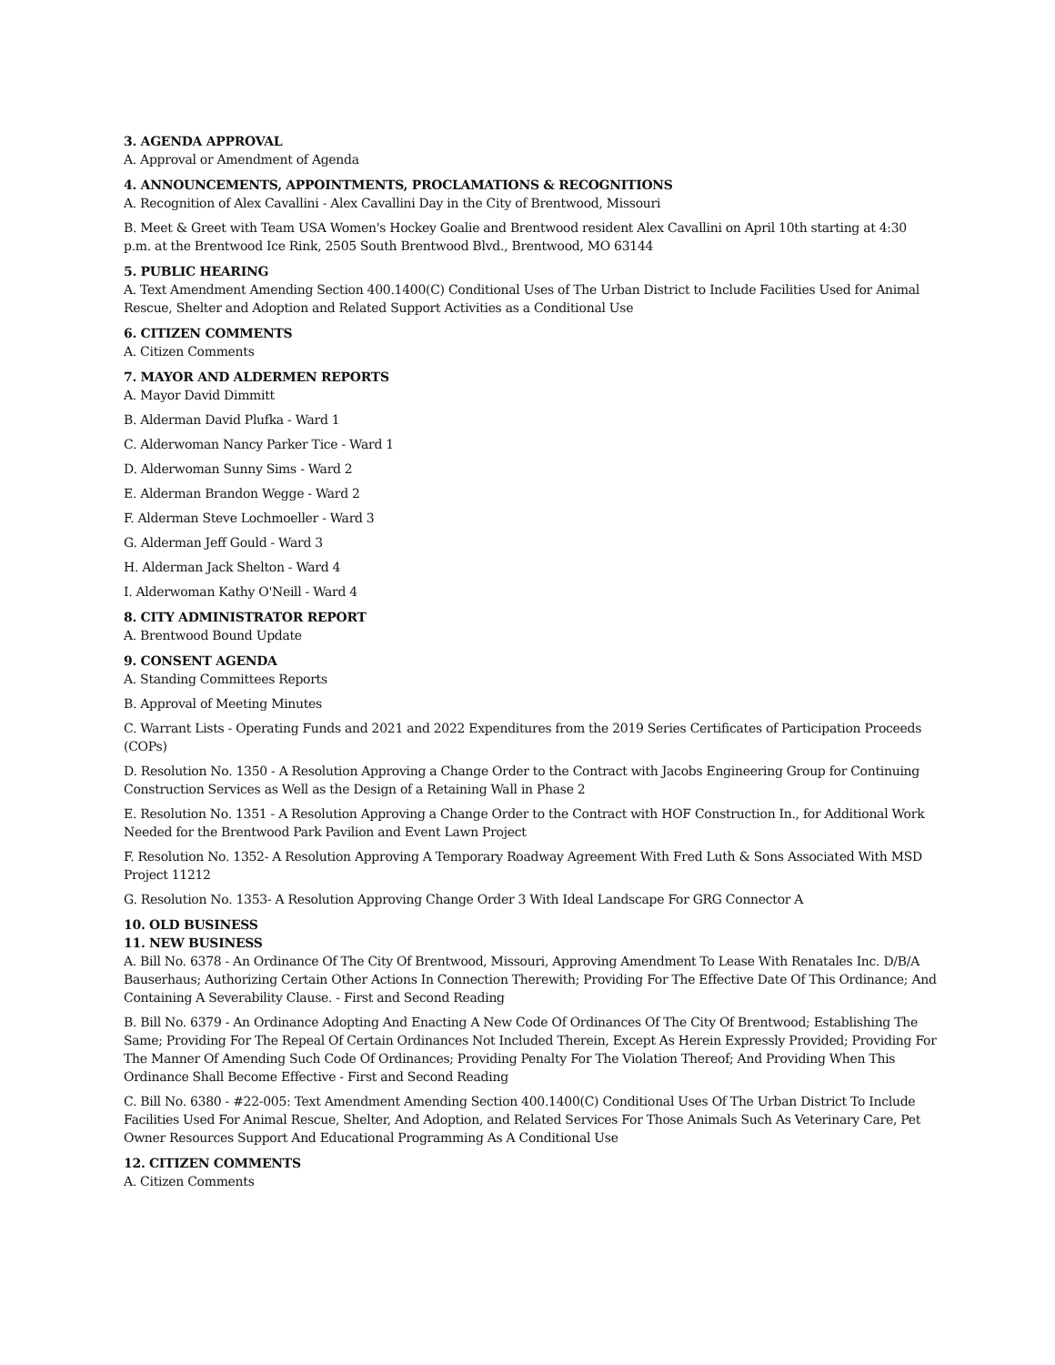3. AGENDA APPROVAL
A. Approval or Amendment of Agenda
4. ANNOUNCEMENTS, APPOINTMENTS, PROCLAMATIONS & RECOGNITIONS
A. Recognition of Alex Cavallini - Alex Cavallini Day in the City of Brentwood, Missouri
B. Meet & Greet with Team USA Women's Hockey Goalie and Brentwood resident Alex Cavallini on April 10th starting at 4:30 p.m. at the Brentwood Ice Rink, 2505 South Brentwood Blvd., Brentwood, MO 63144
5. PUBLIC HEARING
A. Text Amendment Amending Section 400.1400(C) Conditional Uses of The Urban District to Include Facilities Used for Animal Rescue, Shelter and Adoption and Related Support Activities as a Conditional Use
6. CITIZEN COMMENTS
A. Citizen Comments
7. MAYOR AND ALDERMEN REPORTS
A. Mayor David Dimmitt
B. Alderman David Plufka - Ward 1
C. Alderwoman Nancy Parker Tice - Ward 1
D. Alderwoman Sunny Sims - Ward 2
E. Alderman Brandon Wegge - Ward 2
F. Alderman Steve Lochmoeller - Ward 3
G. Alderman Jeff Gould - Ward 3
H. Alderman Jack Shelton - Ward 4
I. Alderwoman Kathy O'Neill - Ward 4
8. CITY ADMINISTRATOR REPORT
A. Brentwood Bound Update
9. CONSENT AGENDA
A. Standing Committees Reports
B. Approval of Meeting Minutes
C. Warrant Lists - Operating Funds and 2021 and 2022 Expenditures from the 2019 Series Certificates of Participation Proceeds (COPs)
D. Resolution No. 1350 - A Resolution Approving a Change Order to the Contract with Jacobs Engineering Group for Continuing Construction Services as Well as the Design of a Retaining Wall in Phase 2
E. Resolution No. 1351 - A Resolution Approving a Change Order to the Contract with HOF Construction In., for Additional Work Needed for the Brentwood Park Pavilion and Event Lawn Project
F. Resolution No. 1352- A Resolution Approving A Temporary Roadway Agreement With Fred Luth & Sons Associated With MSD Project 11212
G. Resolution No. 1353- A Resolution Approving Change Order 3 With Ideal Landscape For GRG Connector A
10. OLD BUSINESS
11. NEW BUSINESS
A. Bill No. 6378 - An Ordinance Of The City Of Brentwood, Missouri, Approving Amendment To Lease With Renatales Inc. D/B/A Bauserhaus; Authorizing Certain Other Actions In Connection Therewith; Providing For The Effective Date Of This Ordinance; And Containing A Severability Clause. - First and Second Reading
B. Bill No. 6379 - An Ordinance Adopting And Enacting A New Code Of Ordinances Of The City Of Brentwood; Establishing The Same; Providing For The Repeal Of Certain Ordinances Not Included Therein, Except As Herein Expressly Provided; Providing For The Manner Of Amending Such Code Of Ordinances; Providing Penalty For The Violation Thereof; And Providing When This Ordinance Shall Become Effective - First and Second Reading
C. Bill No. 6380 - #22-005: Text Amendment Amending Section 400.1400(C) Conditional Uses Of The Urban District To Include Facilities Used For Animal Rescue, Shelter, And Adoption, and Related Services For Those Animals Such As Veterinary Care, Pet Owner Resources Support And Educational Programming As A Conditional Use
12. CITIZEN COMMENTS
A. Citizen Comments